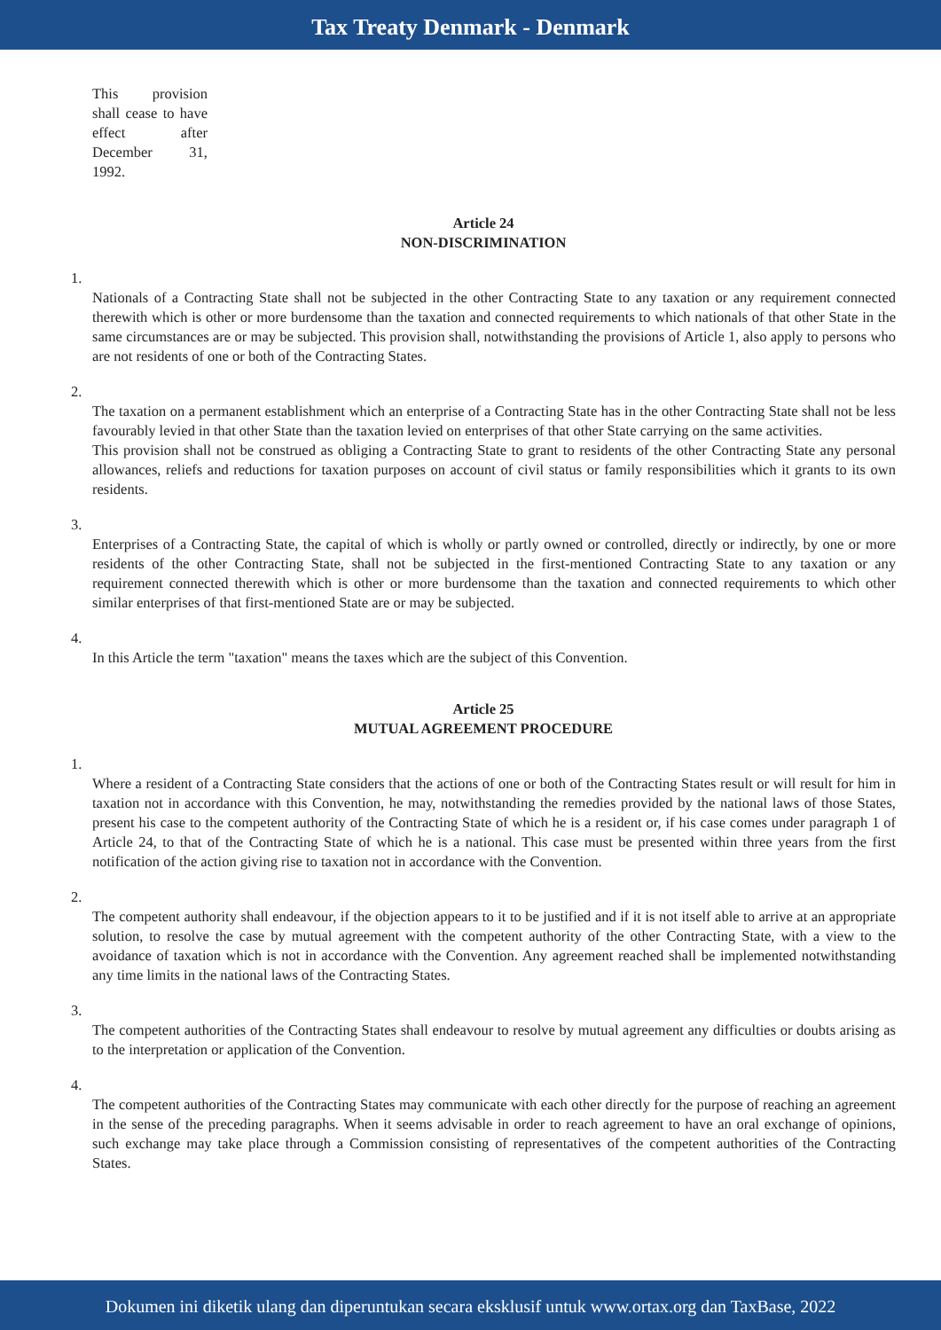Tax Treaty Denmark - Denmark
This provision shall cease to have effect after December 31, 1992.
Article 24
NON-DISCRIMINATION
1.
Nationals of a Contracting State shall not be subjected in the other Contracting State to any taxation or any requirement connected therewith which is other or more burdensome than the taxation and connected requirements to which nationals of that other State in the same circumstances are or may be subjected. This provision shall, notwithstanding the provisions of Article 1, also apply to persons who are not residents of one or both of the Contracting States.
2.
The taxation on a permanent establishment which an enterprise of a Contracting State has in the other Contracting State shall not be less favourably levied in that other State than the taxation levied on enterprises of that other State carrying on the same activities.
This provision shall not be construed as obliging a Contracting State to grant to residents of the other Contracting State any personal allowances, reliefs and reductions for taxation purposes on account of civil status or family responsibilities which it grants to its own residents.
3.
Enterprises of a Contracting State, the capital of which is wholly or partly owned or controlled, directly or indirectly, by one or more residents of the other Contracting State, shall not be subjected in the first-mentioned Contracting State to any taxation or any requirement connected therewith which is other or more burdensome than the taxation and connected requirements to which other similar enterprises of that first-mentioned State are or may be subjected.
4.
In this Article the term "taxation" means the taxes which are the subject of this Convention.
Article 25
MUTUAL AGREEMENT PROCEDURE
1.
Where a resident of a Contracting State considers that the actions of one or both of the Contracting States result or will result for him in taxation not in accordance with this Convention, he may, notwithstanding the remedies provided by the national laws of those States, present his case to the competent authority of the Contracting State of which he is a resident or, if his case comes under paragraph 1 of Article 24, to that of the Contracting State of which he is a national. This case must be presented within three years from the first notification of the action giving rise to taxation not in accordance with the Convention.
2.
The competent authority shall endeavour, if the objection appears to it to be justified and if it is not itself able to arrive at an appropriate solution, to resolve the case by mutual agreement with the competent authority of the other Contracting State, with a view to the avoidance of taxation which is not in accordance with the Convention. Any agreement reached shall be implemented notwithstanding any time limits in the national laws of the Contracting States.
3.
The competent authorities of the Contracting States shall endeavour to resolve by mutual agreement any difficulties or doubts arising as to the interpretation or application of the Convention.
4.
The competent authorities of the Contracting States may communicate with each other directly for the purpose of reaching an agreement in the sense of the preceding paragraphs. When it seems advisable in order to reach agreement to have an oral exchange of opinions, such exchange may take place through a Commission consisting of representatives of the competent authorities of the Contracting States.
Dokumen ini diketik ulang dan diperuntukan secara eksklusif untuk www.ortax.org dan TaxBase, 2022